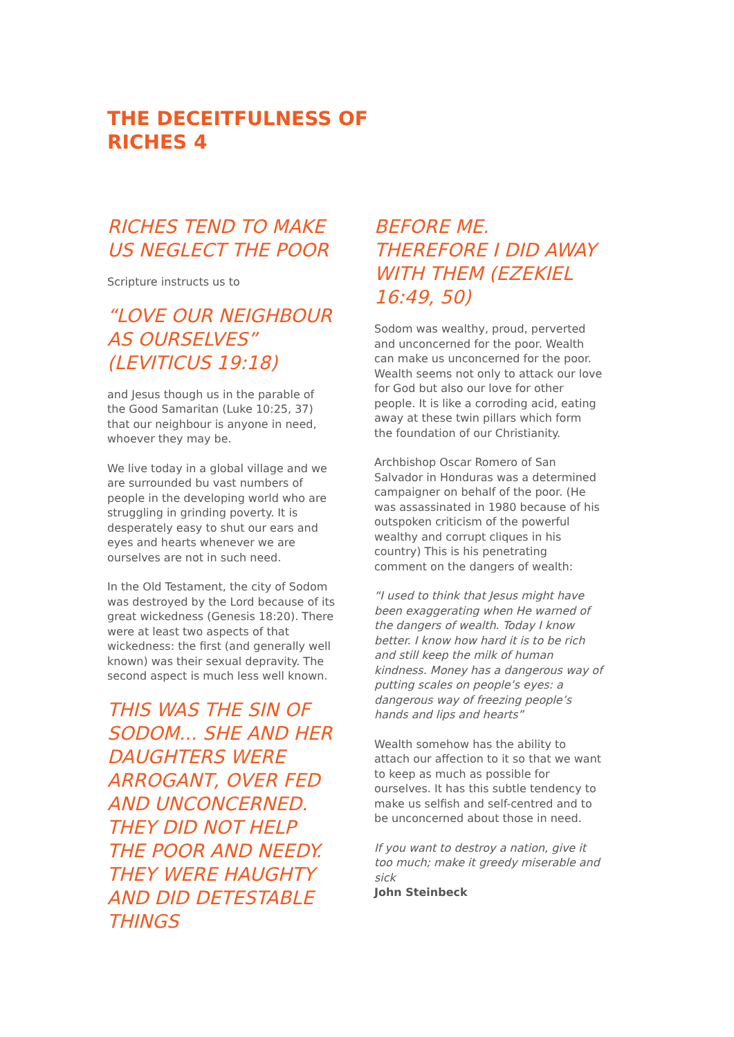THE DECEITFULNESS OF
RICHES 4
RICHES TEND TO MAKE US NEGLECT THE POOR
Scripture instructs us to
“LOVE OUR NEIGHBOUR AS OURSELVES” (LEVITICUS 19:18)
and Jesus though us in the parable of the Good Samaritan (Luke 10:25, 37) that our neighbour is anyone in need, whoever they may be.
We live today in a global village and we are surrounded bu vast numbers of people in the developing world who are struggling in grinding poverty. It is desperately easy to shut our ears and eyes and hearts whenever we are ourselves are not in such need.
In the Old Testament, the city of Sodom was destroyed by the Lord because of its great wickedness (Genesis 18:20). There were at least two aspects of that wickedness: the first (and generally well known) was their sexual depravity. The second aspect is much less well known.
THIS WAS THE SIN OF SODOM... SHE AND HER DAUGHTERS WERE ARROGANT, OVER FED AND UNCONCERNED. THEY DID NOT HELP THE POOR AND NEEDY. THEY WERE HAUGHTY AND DID DETESTABLE THINGS
BEFORE ME. THEREFORE I DID AWAY WITH THEM (EZEKIEL 16:49, 50)
Sodom was wealthy, proud, perverted and unconcerned for the poor. Wealth can make us unconcerned for the poor. Wealth seems not only to attack our love for God but also our love for other people. It is like a corroding acid, eating away at these twin pillars which form the foundation of our Christianity.
Archbishop Oscar Romero of San Salvador in Honduras was a determined campaigner on behalf of the poor. (He was assassinated in 1980 because of his outspoken criticism of the powerful wealthy and corrupt cliques in his country) This is his penetrating comment on the dangers of wealth:
“I used to think that Jesus might have been exaggerating when He warned of the dangers of wealth. Today I know better. I know how hard it is to be rich and still keep the milk of human kindness. Money has a dangerous way of putting scales on people’s eyes: a dangerous way of freezing people’s hands and lips and hearts”
Wealth somehow has the ability to attach our affection to it so that we want to keep as much as possible for ourselves. It has this subtle tendency to make us selfish and self-centred and to be unconcerned about those in need.
If you want to destroy a nation, give it too much; make it greedy miserable and sick
John Steinbeck